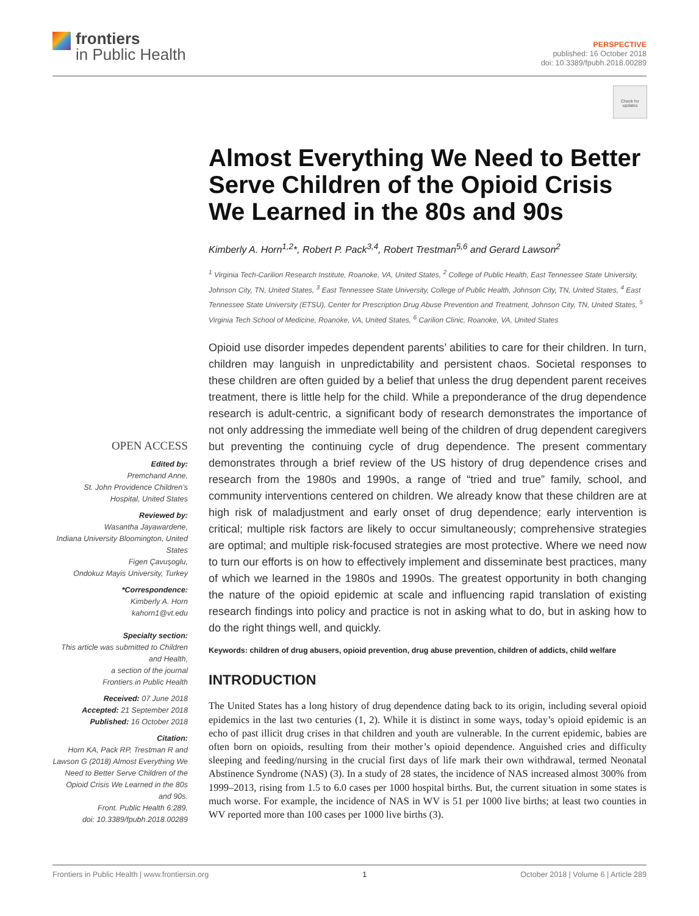frontiers
in Public Health
PERSPECTIVE
published: 16 October 2018
doi: 10.3389/fpubh.2018.00289
Check for updates
Almost Everything We Need to Better Serve Children of the Opioid Crisis We Learned in the 80s and 90s
Kimberly A. Horn<sup>1,2</sup>*, Robert P. Pack<sup>3,4</sup>, Robert Trestman<sup>5,6</sup> and Gerard Lawson<sup>2</sup>
<sup>1</sup> Virginia Tech-Carilion Research Institute, Roanoke, VA, United States, <sup>2</sup> College of Public Health, East Tennessee State University, Johnson City, TN, United States, <sup>3</sup> East Tennessee State University, College of Public Health, Johnson City, TN, United States, <sup>4</sup> East Tennessee State University (ETSU), Center for Prescription Drug Abuse Prevention and Treatment, Johnson City, TN, United States, <sup>5</sup> Virginia Tech School of Medicine, Roanoke, VA, United States, <sup>6</sup> Carilion Clinic, Roanoke, VA, United States
Opioid use disorder impedes dependent parents’ abilities to care for their children. In turn, children may languish in unpredictability and persistent chaos. Societal responses to these children are often guided by a belief that unless the drug dependent parent receives treatment, there is little help for the child. While a preponderance of the drug dependence research is adult-centric, a significant body of research demonstrates the importance of not only addressing the immediate well being of the children of drug dependent caregivers but preventing the continuing cycle of drug dependence. The present commentary demonstrates through a brief review of the US history of drug dependence crises and research from the 1980s and 1990s, a range of “tried and true” family, school, and community interventions centered on children. We already know that these children are at high risk of maladjustment and early onset of drug dependence; early intervention is critical; multiple risk factors are likely to occur simultaneously; comprehensive strategies are optimal; and multiple risk-focused strategies are most protective. Where we need now to turn our efforts is on how to effectively implement and disseminate best practices, many of which we learned in the 1980s and 1990s. The greatest opportunity in both changing the nature of the opioid epidemic at scale and influencing rapid translation of existing research findings into policy and practice is not in asking what to do, but in asking how to do the right things well, and quickly.
Keywords: children of drug abusers, opioid prevention, drug abuse prevention, children of addicts, child welfare
INTRODUCTION
The United States has a long history of drug dependence dating back to its origin, including several opioid epidemics in the last two centuries (1, 2). While it is distinct in some ways, today’s opioid epidemic is an echo of past illicit drug crises in that children and youth are vulnerable. In the current epidemic, babies are often born on opioids, resulting from their mother’s opioid dependence. Anguished cries and difficulty sleeping and feeding/nursing in the crucial first days of life mark their own withdrawal, termed Neonatal Abstinence Syndrome (NAS) (3). In a study of 28 states, the incidence of NAS increased almost 300% from 1999–2013, rising from 1.5 to 6.0 cases per 1000 hospital births. But, the current situation in some states is much worse. For example, the incidence of NAS in WV is 51 per 1000 live births; at least two counties in WV reported more than 100 cases per 1000 live births (3).
OPEN ACCESS
Edited by:
Premchand Anne,
St. John Providence Children’s Hospital, United States
Reviewed by:
Wasantha Jayawardene,
Indiana University Bloomington, United States
Figen Çavuşoglu,
Ondokuz Mayis University, Turkey
*Correspondence:
Kimberly A. Horn
kahorn1@vt.edu
Specialty section:
This article was submitted to Children and Health,
a section of the journal
Frontiers in Public Health
Received: 07 June 2018
Accepted: 21 September 2018
Published: 16 October 2018
Citation:
Horn KA, Pack RP, Trestman R and Lawson G (2018) Almost Everything We Need to Better Serve Children of the Opioid Crisis We Learned in the 80s and 90s.
Front. Public Health 6:289.
doi: 10.3389/fpubh.2018.00289
Frontiers in Public Health | www.frontiersin.org 1 October 2018 | Volume 6 | Article 289